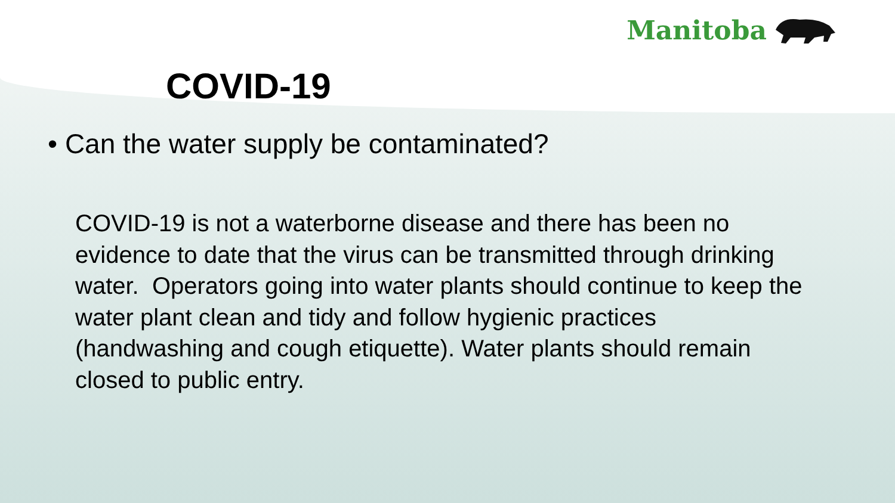Manitoba
COVID-19
• Can the water supply be contaminated?
COVID-19 is not a waterborne disease and there has been no evidence to date that the virus can be transmitted through drinking water. Operators going into water plants should continue to keep the water plant clean and tidy and follow hygienic practices (handwashing and cough etiquette). Water plants should remain closed to public entry.